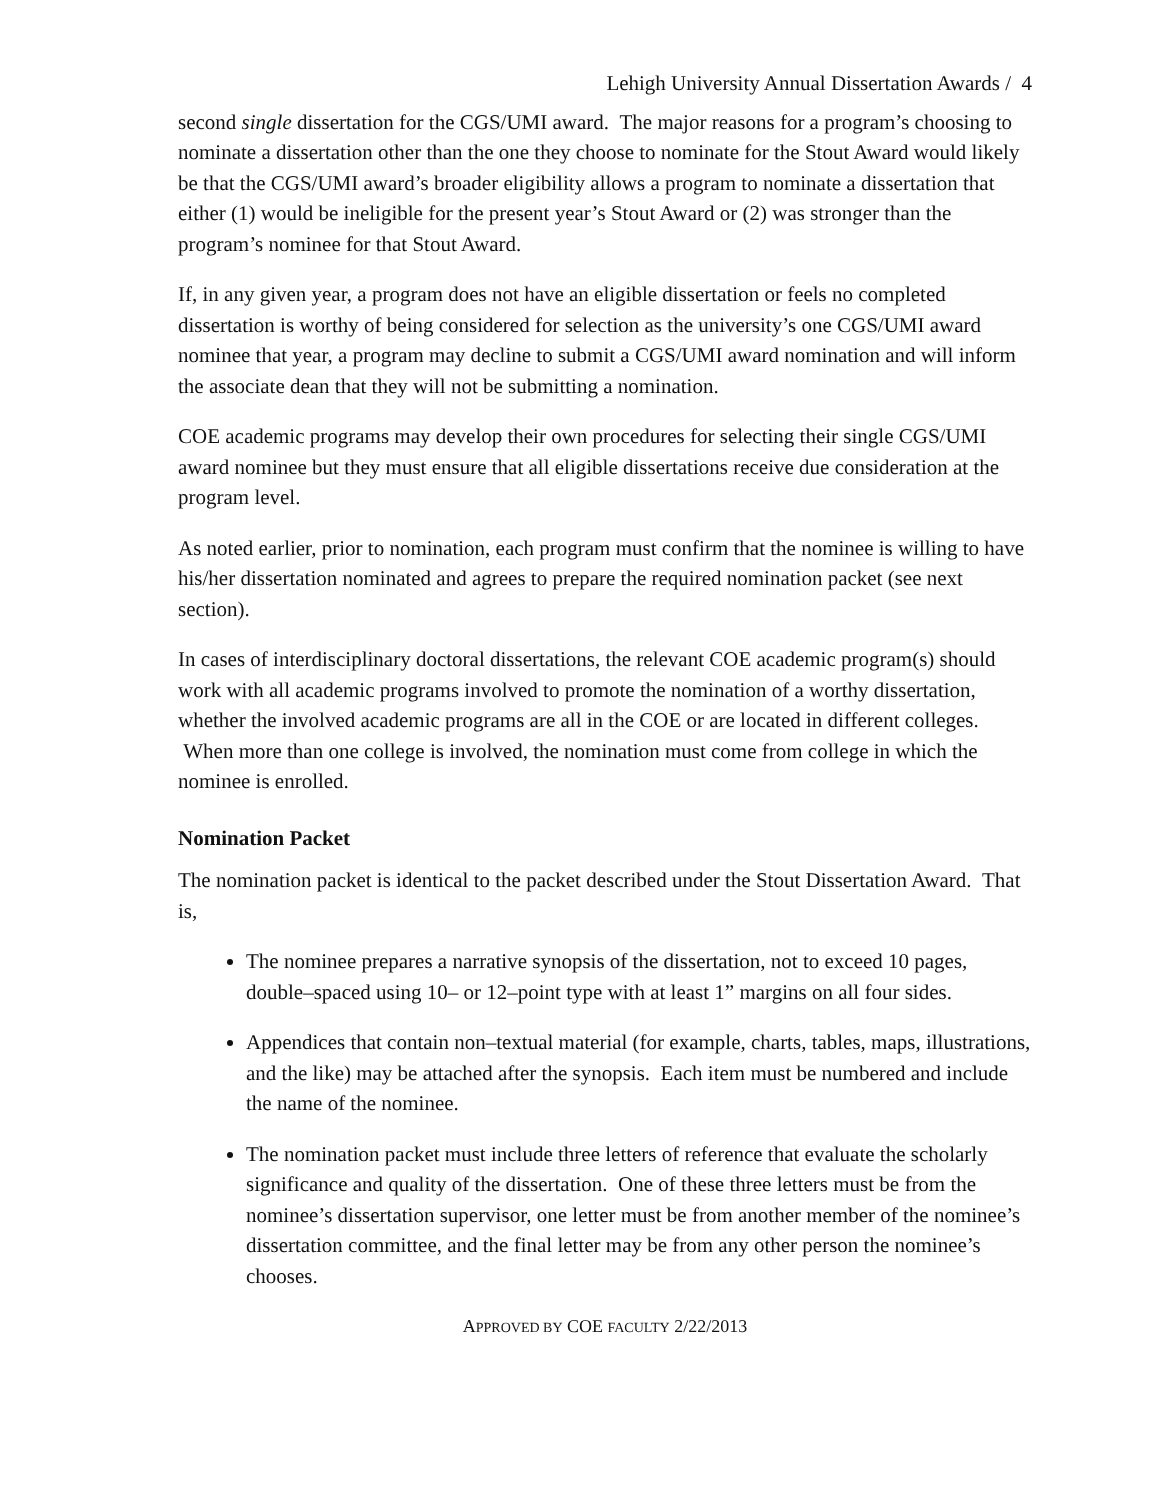Lehigh University Annual Dissertation Awards / 4
second single dissertation for the CGS/UMI award. The major reasons for a program’s choosing to nominate a dissertation other than the one they choose to nominate for the Stout Award would likely be that the CGS/UMI award’s broader eligibility allows a program to nominate a dissertation that either (1) would be ineligible for the present year’s Stout Award or (2) was stronger than the program’s nominee for that Stout Award.
If, in any given year, a program does not have an eligible dissertation or feels no completed dissertation is worthy of being considered for selection as the university’s one CGS/UMI award nominee that year, a program may decline to submit a CGS/UMI award nomination and will inform the associate dean that they will not be submitting a nomination.
COE academic programs may develop their own procedures for selecting their single CGS/UMI award nominee but they must ensure that all eligible dissertations receive due consideration at the program level.
As noted earlier, prior to nomination, each program must confirm that the nominee is willing to have his/her dissertation nominated and agrees to prepare the required nomination packet (see next section).
In cases of interdisciplinary doctoral dissertations, the relevant COE academic program(s) should work with all academic programs involved to promote the nomination of a worthy dissertation, whether the involved academic programs are all in the COE or are located in different colleges. When more than one college is involved, the nomination must come from college in which the nominee is enrolled.
Nomination Packet
The nomination packet is identical to the packet described under the Stout Dissertation Award. That is,
The nominee prepares a narrative synopsis of the dissertation, not to exceed 10 pages, double–spaced using 10– or 12–point type with at least 1” margins on all four sides.
Appendices that contain non–textual material (for example, charts, tables, maps, illustrations, and the like) may be attached after the synopsis. Each item must be numbered and include the name of the nominee.
The nomination packet must include three letters of reference that evaluate the scholarly significance and quality of the dissertation. One of these three letters must be from the nominee’s dissertation supervisor, one letter must be from another member of the nominee’s dissertation committee, and the final letter may be from any other person the nominee’s chooses.
APPROVED BY COE FACULTY 2/22/2013